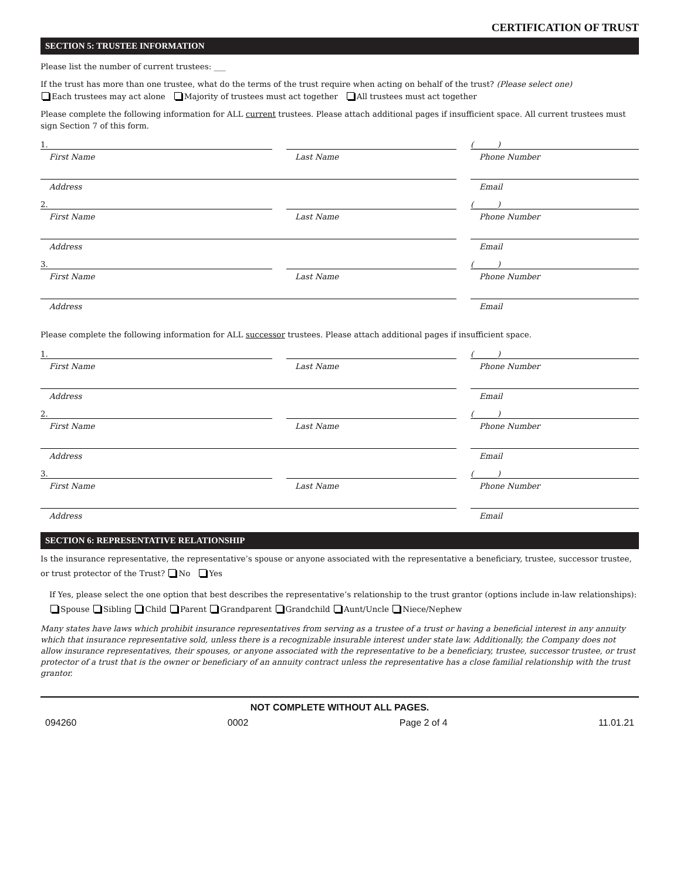CERTIFICATION OF TRUST
SECTION 5: TRUSTEE INFORMATION
Please list the number of current trustees: ___
If the trust has more than one trustee, what do the terms of the trust require when acting on behalf of the trust? (Please select one)
Each trustees may act alone Majority of trustees must act together All trustees must act together
Please complete the following information for ALL current trustees. Please attach additional pages if insufficient space. All current trustees must sign Section 7 of this form.
1.
First Name
Last Name
(______)
Phone Number
Address Email
2.
First Name
Last Name
(______)
Phone Number
Address Email
3.
First Name
Last Name
(______)
Phone Number
Address Email
Please complete the following information for ALL successor trustees. Please attach additional pages if insufficient space.
1.
First Name
Last Name
(______)
Phone Number
Address Email
2.
First Name
Last Name
(______)
Phone Number
Address Email
3.
First Name
Last Name
(______)
Phone Number
Address Email
SECTION 6: REPRESENTATIVE RELATIONSHIP
Is the insurance representative, the representative’s spouse or anyone associated with the representative a beneficiary, trustee, successor trustee, or trust protector of the Trust? No Yes
If Yes, please select the one option that best describes the representative’s relationship to the trust grantor (options include in-law relationships): Spouse Sibling Child Parent Grandparent Grandchild Aunt/Uncle Niece/Nephew
Many states have laws which prohibit insurance representatives from serving as a trustee of a trust or having a beneficial interest in any annuity which that insurance representative sold, unless there is a recognizable insurable interest under state law. Additionally, the Company does not allow insurance representatives, their spouses, or anyone associated with the representative to be a beneficiary, trustee, successor trustee, or trust protector of a trust that is the owner or beneficiary of an annuity contract unless the representative has a close familial relationship with the trust grantor.
NOT COMPLETE WITHOUT ALL PAGES.
094260 0002 Page 2 of 4 11.01.21